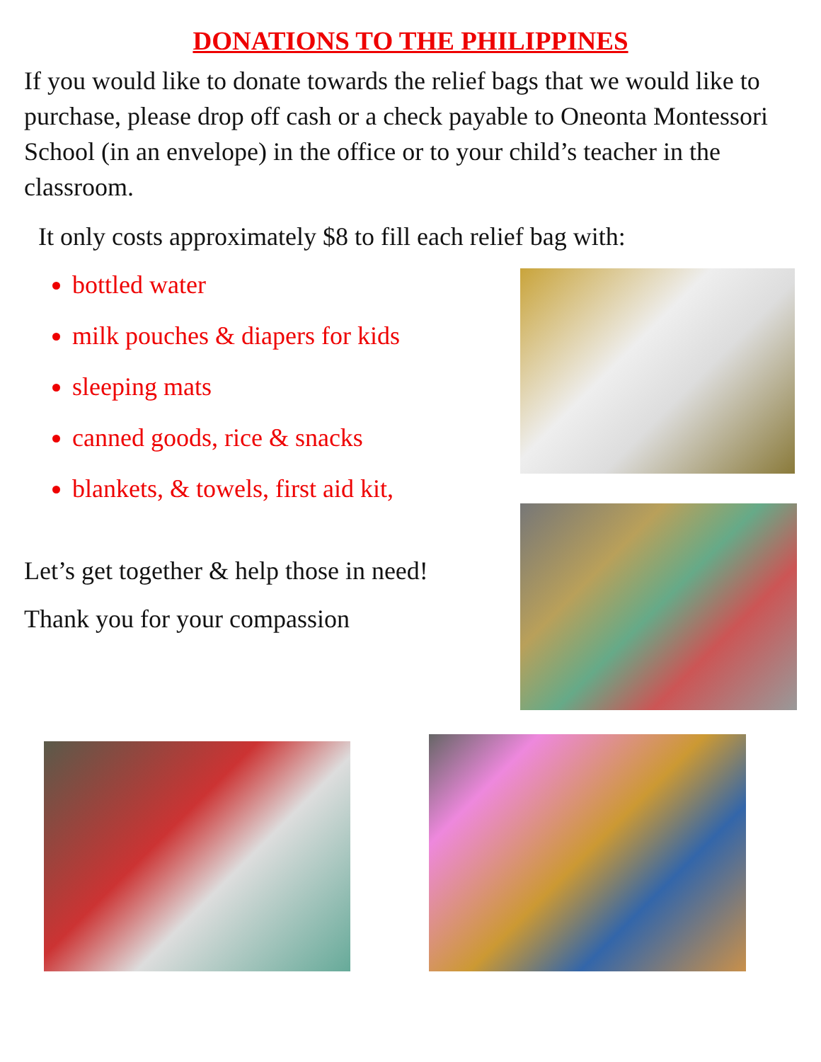DONATIONS TO THE PHILIPPINES
If you would like to donate towards the relief bags that we would like to purchase, please drop off cash or a check payable to Oneonta Montessori School (in an envelope) in the office or to your child’s teacher in the classroom.
It only costs approximately $8 to fill each relief bag with:
bottled water
milk pouches & diapers for kids
sleeping mats
canned goods, rice & snacks
blankets, & towels, first aid kit,
Let’s get together & help those in need!
Thank you for your compassion